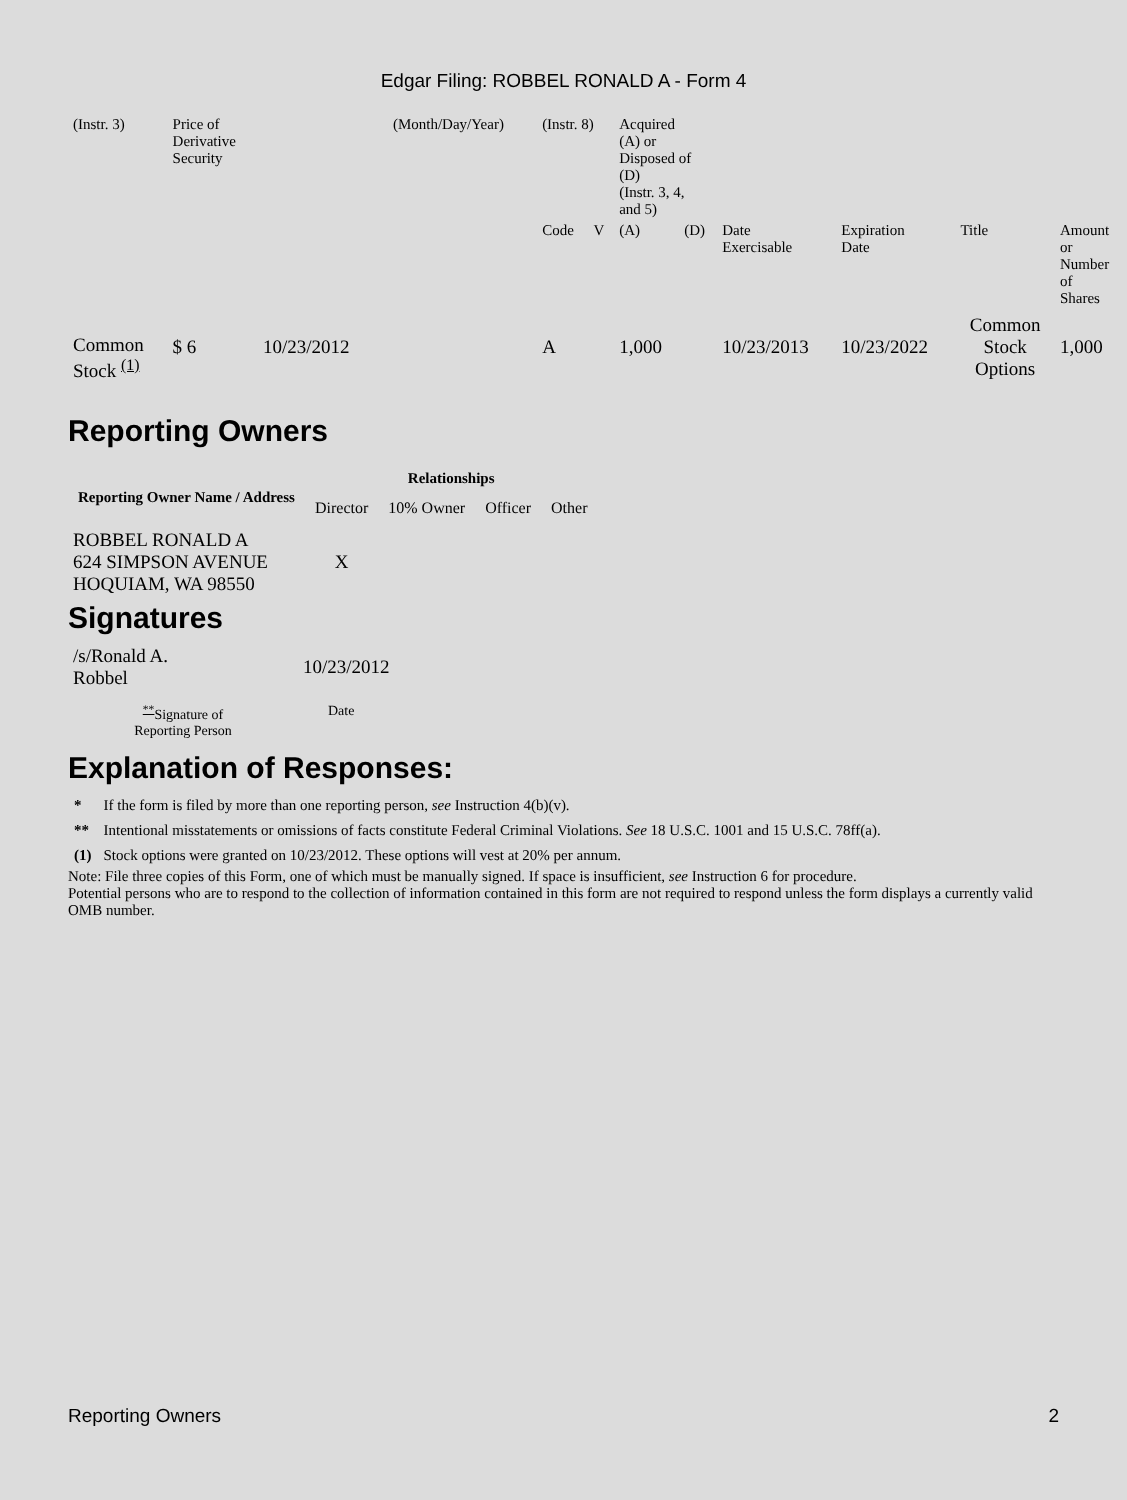Edgar Filing: ROBBEL RONALD A - Form 4
| (Instr. 3) | Price of Derivative Security | | (Month/Day/Year) | (Instr. 8) | | Acquired (A) or Disposed of (D) (Instr. 3, 4, and 5) | | | | | |
| | | | | Code | V | (A) | (D) | Date Exercisable | Expiration Date | Title | Amount or Number of Shares |
| Common Stock <sup>(1)</sup> | $ 6 | 10/23/2012 | | A | | 1,000 | | 10/23/2013 | 10/23/2022 | Common Stock Options | 1,000 |
Reporting Owners
| Reporting Owner Name / Address | Relationships | | | |
| --- | --- | --- | --- | --- |
| | Director | 10% Owner | Officer | Other |
| ROBBEL RONALD A 624 SIMPSON AVENUE HOQUIAM, WA 98550 | X | | | |
Signatures
| /s/Ronald A. Robbel | 10/23/2012 |
| <sup>**</sup> Signature of Reporting Person | Date |
Explanation of Responses:
| * | If the form is filed by more than one reporting person, see Instruction 4(b)(v). |
| ** | Intentional misstatements or omissions of facts constitute Federal Criminal Violations. See 18 U.S.C. 1001 and 15 U.S.C. 78ff(a). |
| (1) | Stock options were granted on 10/23/2012. These options will vest at 20% per annum. |
Note: File three copies of this Form, one of which must be manually signed. If space is insufficient, see Instruction 6 for procedure.
Potential persons who are to respond to the collection of information contained in this form are not required to respond unless the form displays a currently valid OMB number.
Reporting Owners 2